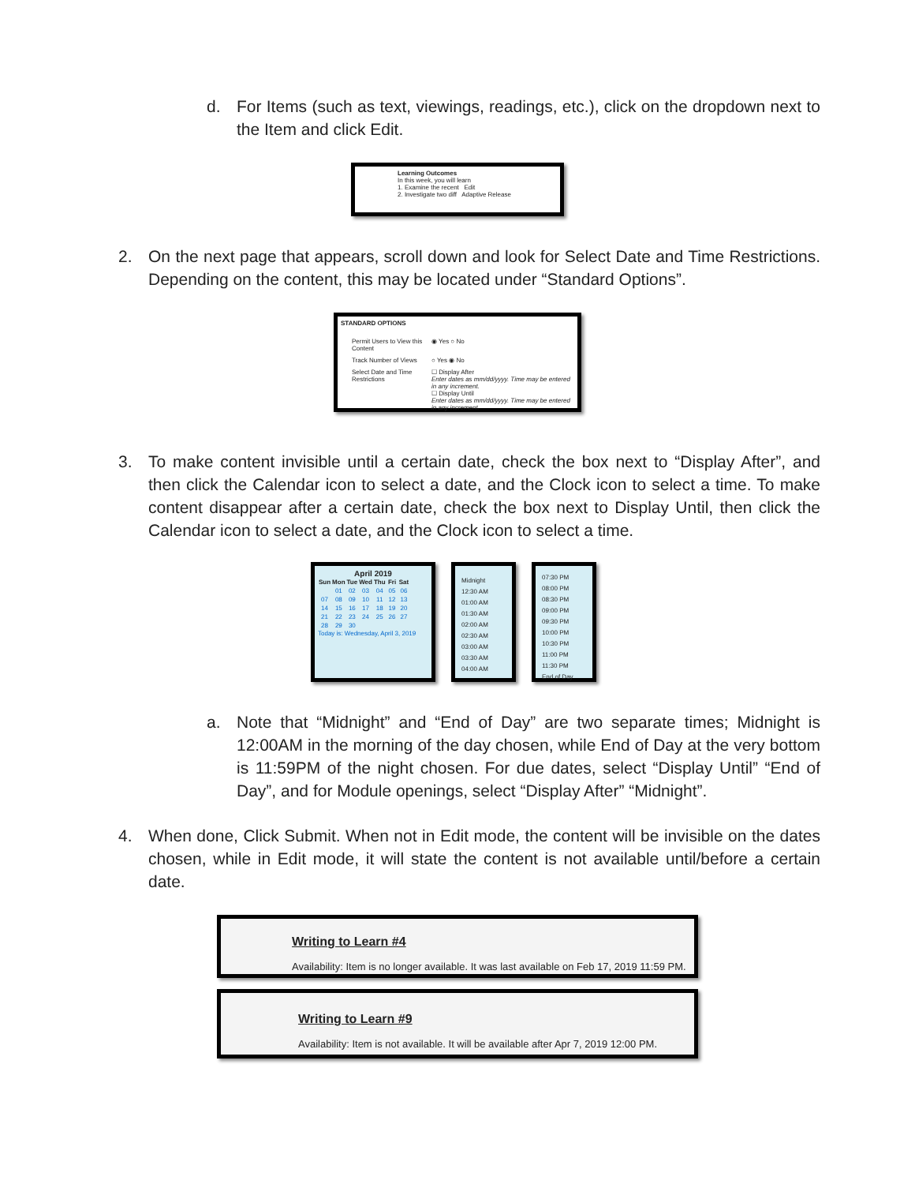d. For Items (such as text, viewings, readings, etc.), click on the dropdown next to the Item and click Edit.
Learning Outcomes
In this week, you will learn
1. Examine the recent Edit
2. Investigate two diff Adaptive Release
2. On the next page that appears, scroll down and look for Select Date and Time Restrictions. Depending on the content, this may be located under “Standard Options”.
STANDARD OPTIONS
Permit Users to View this Content
◉ Yes ○ No
Track Number of Views
○ Yes ◉ No
Select Date and Time Restrictions
☐ Display After
Enter dates as mm/dd/yyyy. Time may be entered in any increment.
☐ Display Until
Enter dates as mm/dd/yyyy. Time may be entered in any increment.
3. To make content invisible until a certain date, check the box next to “Display After”, and then click the Calendar icon to select a date, and the Clock icon to select a time. To make content disappear after a certain date, check the box next to Display Until, then click the Calendar icon to select a date, and the Clock icon to select a time.
April 2019
| Sun | Mon | Tue | Wed | Thu | Fri | Sat |
| --- | --- | --- | --- | --- | --- | --- |
| | 01 | 02 | 03 | 04 | 05 | 06 |
| 07 | 08 | 09 | 10 | 11 | 12 | 13 |
| 14 | 15 | 16 | 17 | 18 | 19 | 20 |
| 21 | 22 | 23 | 24 | 25 | 26 | 27 |
| 28 | 29 | 30 | | | | |
Today is: Wednesday, April 3, 2019
Midnight
12:30 AM
01:00 AM
01:30 AM
02:00 AM
02:30 AM
03:00 AM
03:30 AM
04:00 AM
07:30 PM
08:00 PM
08:30 PM
09:00 PM
09:30 PM
10:00 PM
10:30 PM
11:00 PM
11:30 PM
End of Day
a. Note that “Midnight” and “End of Day” are two separate times; Midnight is 12:00AM in the morning of the day chosen, while End of Day at the very bottom is 11:59PM of the night chosen. For due dates, select “Display Until” “End of Day”, and for Module openings, select “Display After” “Midnight”.
4. When done, Click Submit. When not in Edit mode, the content will be invisible on the dates chosen, while in Edit mode, it will state the content is not available until/before a certain date.
Writing to Learn #4
Availability: Item is no longer available. It was last available on Feb 17, 2019 11:59 PM.
Writing to Learn #9
Availability: Item is not available. It will be available after Apr 7, 2019 12:00 PM.